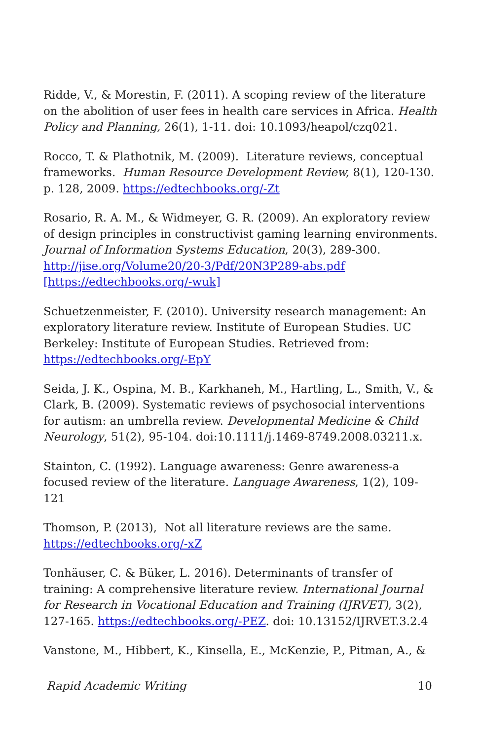Ridde, V., & Morestin, F. (2011). A scoping review of the literature on the abolition of user fees in health care services in Africa. Health Policy and Planning, 26(1), 1-11. doi: 10.1093/heapol/czq021.
Rocco, T. & Plathotnik, M. (2009). Literature reviews, conceptual frameworks. Human Resource Development Review, 8(1), 120-130. p. 128, 2009. https://edtechbooks.org/-Zt
Rosario, R. A. M., & Widmeyer, G. R. (2009). An exploratory review of design principles in constructivist gaming learning environments. Journal of Information Systems Education, 20(3), 289-300. http://jise.org/Volume20/20-3/Pdf/20N3P289-abs.pdf [https://edtechbooks.org/-wuk]
Schuetzenmeister, F. (2010). University research management: An exploratory literature review. Institute of European Studies. UC Berkeley: Institute of European Studies. Retrieved from: https://edtechbooks.org/-EpY
Seida, J. K., Ospina, M. B., Karkhaneh, M., Hartling, L., Smith, V., & Clark, B. (2009). Systematic reviews of psychosocial interventions for autism: an umbrella review. Developmental Medicine & Child Neurology, 51(2), 95-104. doi:10.1111/j.1469-8749.2008.03211.x.
Stainton, C. (1992). Language awareness: Genre awareness-a focused review of the literature. Language Awareness, 1(2), 109-121
Thomson, P. (2013), Not all literature reviews are the same. https://edtechbooks.org/-xZ
Tonhäuser, C. & Büker, L. 2016). Determinants of transfer of training: A comprehensive literature review. International Journal for Research in Vocational Education and Training (IJRVET), 3(2), 127-165. https://edtechbooks.org/-PEZ. doi: 10.13152/IJRVET.3.2.4
Vanstone, M., Hibbert, K., Kinsella, E., McKenzie, P., Pitman, A., &
Rapid Academic Writing 10